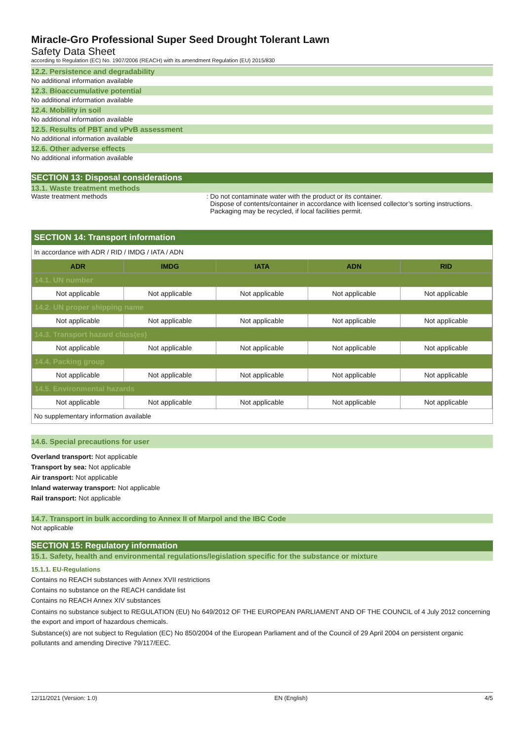Miracle-Gro Professional Super Seed Drought Tolerant Lawn
Safety Data Sheet
according to Regulation (EC) No. 1907/2006 (REACH) with its amendment Regulation (EU) 2015/830
12.2. Persistence and degradability
No additional information available
12.3. Bioaccumulative potential
No additional information available
12.4. Mobility in soil
No additional information available
12.5. Results of PBT and vPvB assessment
No additional information available
12.6. Other adverse effects
No additional information available
SECTION 13: Disposal considerations
13.1. Waste treatment methods
Waste treatment methods : Do not contaminate water with the product or its container.
Dispose of contents/container in accordance with licensed collector’s sorting instructions.
Packaging may be recycled, if local facilities permit.
SECTION 14: Transport information
In accordance with ADR / RID / IMDG / IATA / ADN
| ADR | IMDG | IATA | ADN | RID |
| --- | --- | --- | --- | --- |
| 14.1. UN number | | | | |
| Not applicable | Not applicable | Not applicable | Not applicable | Not applicable |
| 14.2. UN proper shipping name | | | | |
| Not applicable | Not applicable | Not applicable | Not applicable | Not applicable |
| 14.3. Transport hazard class(es) | | | | |
| Not applicable | Not applicable | Not applicable | Not applicable | Not applicable |
| 14.4. Packing group | | | | |
| Not applicable | Not applicable | Not applicable | Not applicable | Not applicable |
| 14.5. Environmental hazards | | | | |
| Not applicable | Not applicable | Not applicable | Not applicable | Not applicable |
No supplementary information available
14.6. Special precautions for user
Overland transport: Not applicable
Transport by sea: Not applicable
Air transport: Not applicable
Inland waterway transport: Not applicable
Rail transport: Not applicable
14.7. Transport in bulk according to Annex II of Marpol and the IBC Code
Not applicable
SECTION 15: Regulatory information
15.1. Safety, health and environmental regulations/legislation specific for the substance or mixture
15.1.1. EU-Regulations
Contains no REACH substances with Annex XVII restrictions
Contains no substance on the REACH candidate list
Contains no REACH Annex XIV substances
Contains no substance subject to REGULATION (EU) No 649/2012 OF THE EUROPEAN PARLIAMENT AND OF THE COUNCIL of 4 July 2012 concerning the export and import of hazardous chemicals.
Substance(s) are not subject to Regulation (EC) No 850/2004 of the European Parliament and of the Council of 29 April 2004 on persistent organic pollutants and amending Directive 79/117/EEC.
12/11/2021 (Version: 1.0) EN (English) 4/5